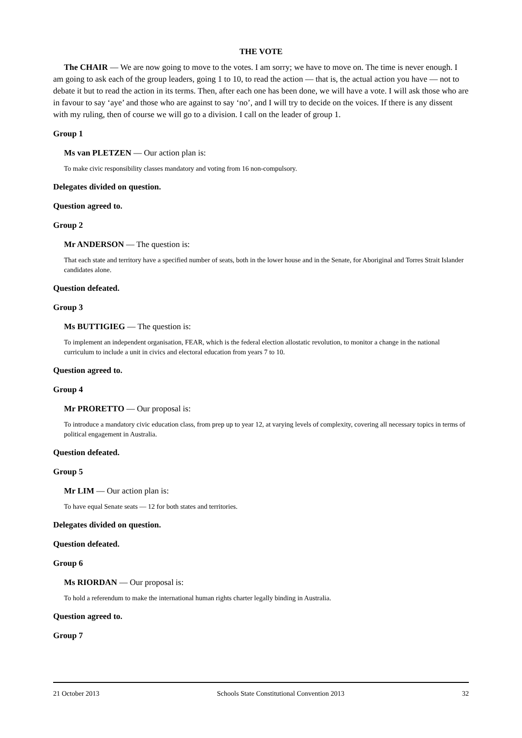THE VOTE
The CHAIR — We are now going to move to the votes. I am sorry; we have to move on. The time is never enough. I am going to ask each of the group leaders, going 1 to 10, to read the action — that is, the actual action you have — not to debate it but to read the action in its terms. Then, after each one has been done, we will have a vote. I will ask those who are in favour to say ‘aye’ and those who are against to say ‘no’, and I will try to decide on the voices. If there is any dissent with my ruling, then of course we will go to a division. I call on the leader of group 1.
Group 1
Ms van PLETZEN — Our action plan is:
To make civic responsibility classes mandatory and voting from 16 non-compulsory.
Delegates divided on question.
Question agreed to.
Group 2
Mr ANDERSON — The question is:
That each state and territory have a specified number of seats, both in the lower house and in the Senate, for Aboriginal and Torres Strait Islander candidates alone.
Question defeated.
Group 3
Ms BUTTIGIEG — The question is:
To implement an independent organisation, FEAR, which is the federal election allostatic revolution, to monitor a change in the national curriculum to include a unit in civics and electoral education from years 7 to 10.
Question agreed to.
Group 4
Mr PRORETTO — Our proposal is:
To introduce a mandatory civic education class, from prep up to year 12, at varying levels of complexity, covering all necessary topics in terms of political engagement in Australia.
Question defeated.
Group 5
Mr LIM — Our action plan is:
To have equal Senate seats — 12 for both states and territories.
Delegates divided on question.
Question defeated.
Group 6
Ms RIORDAN — Our proposal is:
To hold a referendum to make the international human rights charter legally binding in Australia.
Question agreed to.
Group 7
21 October 2013 Schools State Constitutional Convention 2013 32